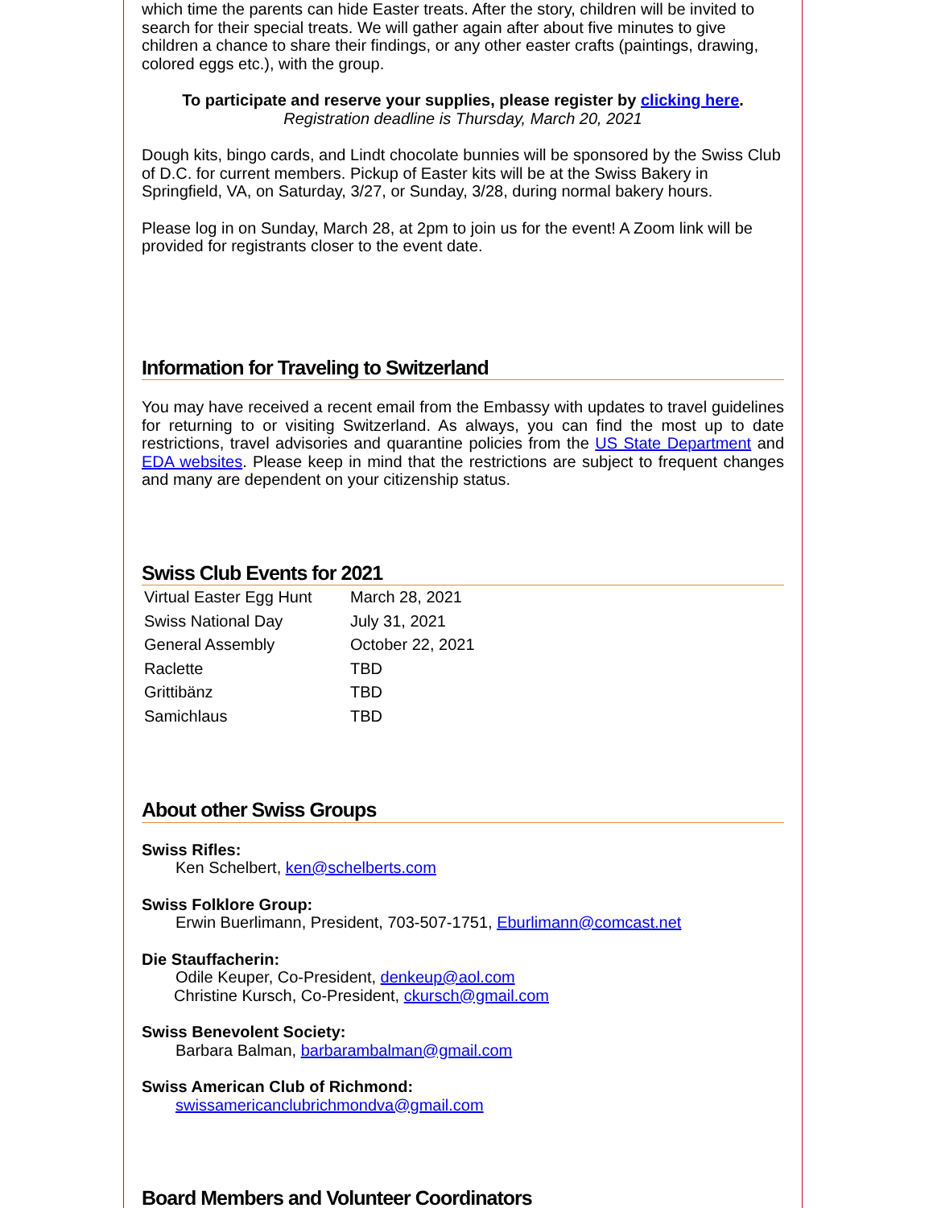which time the parents can hide Easter treats. After the story, children will be invited to search for their special treats. We will gather again after about five minutes to give children a chance to share their findings, or any other easter crafts (paintings, drawing, colored eggs etc.), with the group.
To participate and reserve your supplies, please register by clicking here.
Registration deadline is Thursday, March 20, 2021
Dough kits, bingo cards, and Lindt chocolate bunnies will be sponsored by the Swiss Club of D.C. for current members. Pickup of Easter kits will be at the Swiss Bakery in Springfield, VA, on Saturday, 3/27, or Sunday, 3/28, during normal bakery hours.
Please log in on Sunday, March 28, at 2pm to join us for the event! A Zoom link will be provided for registrants closer to the event date.
Information for Traveling to Switzerland
You may have received a recent email from the Embassy with updates to travel guidelines for returning to or visiting Switzerland. As always, you can find the most up to date restrictions, travel advisories and quarantine policies from the US State Department and EDA websites. Please keep in mind that the restrictions are subject to frequent changes and many are dependent on your citizenship status.
Swiss Club Events for 2021
| Virtual Easter Egg Hunt | March 28, 2021 |
| Swiss National Day | July 31, 2021 |
| General Assembly | October 22, 2021 |
| Raclette | TBD |
| Grittibänz | TBD |
| Samichlaus | TBD |
About other Swiss Groups
Swiss Rifles:
Ken Schelbert, ken@schelberts.com
Swiss Folklore Group:
Erwin Buerlimann, President, 703-507-1751, Eburlimann@comcast.net
Die Stauffacherin:
Odile Keuper, Co-President, denkeup@aol.com
Christine Kursch, Co-President, ckursch@gmail.com
Swiss Benevolent Society:
Barbara Balman, barbarambalman@gmail.com
Swiss American Club of Richmond:
swissamericanclubrichmondva@gmail.com
Board Members and Volunteer Coordinators